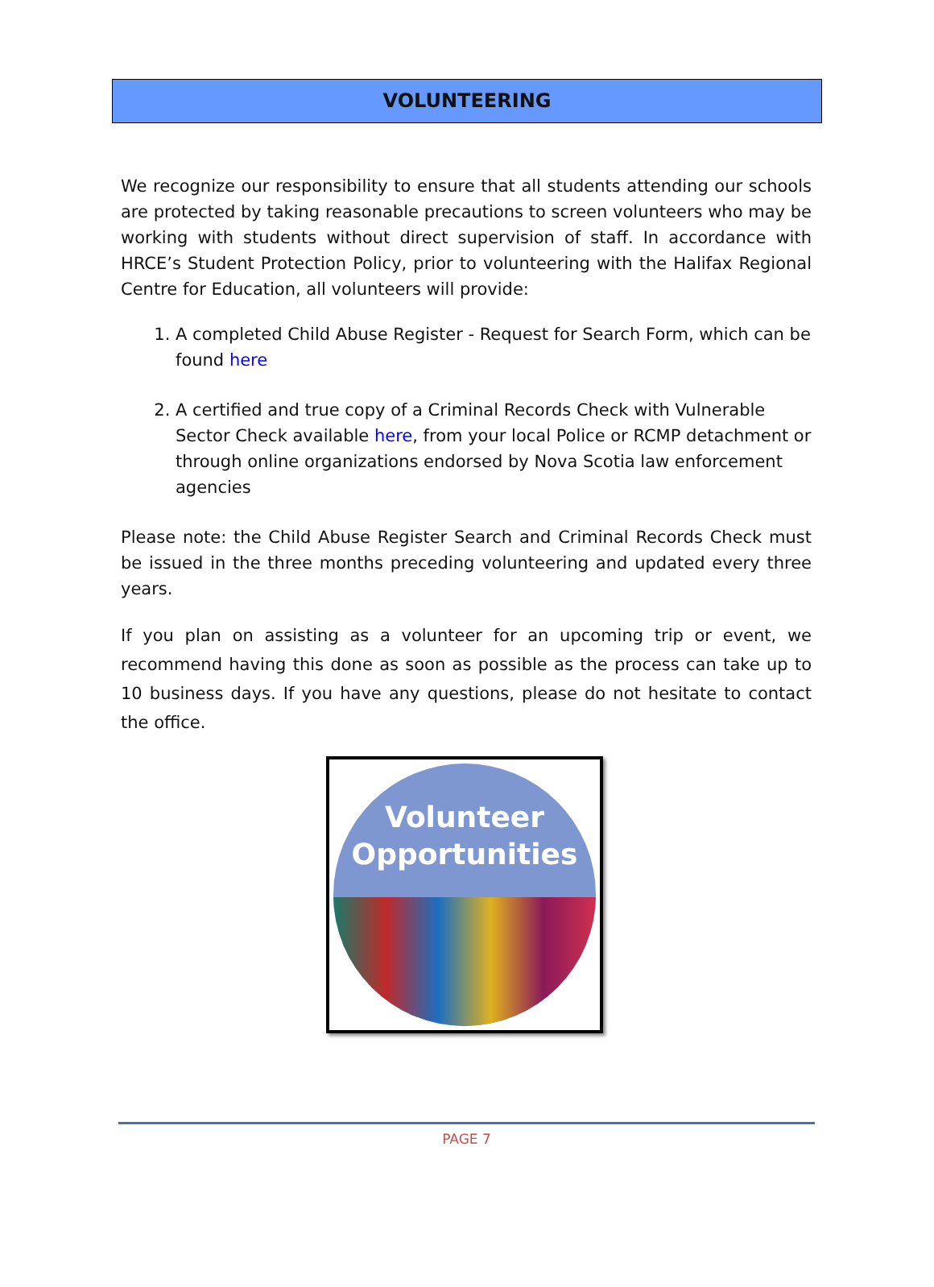VOLUNTEERING
We recognize our responsibility to ensure that all students attending our schools are protected by taking reasonable precautions to screen volunteers who may be working with students without direct supervision of staff. In accordance with HRCE’s Student Protection Policy, prior to volunteering with the Halifax Regional Centre for Education, all volunteers will provide:
1. A completed Child Abuse Register - Request for Search Form, which can be found here
2. A certified and true copy of a Criminal Records Check with Vulnerable Sector Check available here, from your local Police or RCMP detachment or through online organizations endorsed by Nova Scotia law enforcement agencies
Please note: the Child Abuse Register Search and Criminal Records Check must be issued in the three months preceding volunteering and updated every three years.
If you plan on assisting as a volunteer for an upcoming trip or event, we recommend having this done as soon as possible as the process can take up to 10 business days. If you have any questions, please do not hesitate to contact the office.
Volunteer
Opportunities
PAGE 7